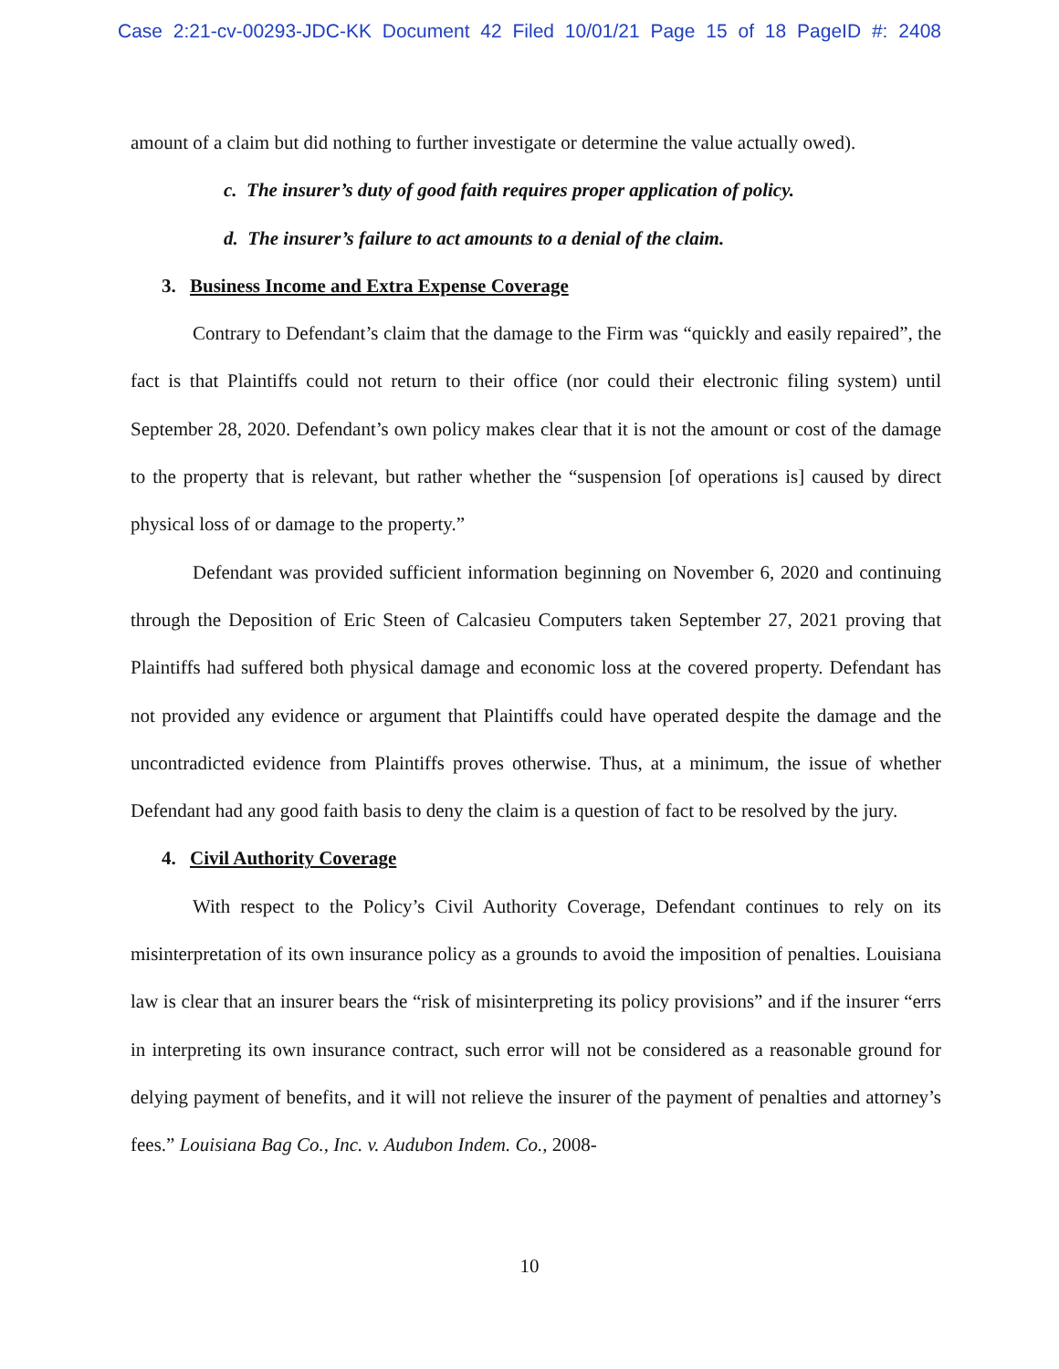Case 2:21-cv-00293-JDC-KK Document 42 Filed 10/01/21 Page 15 of 18 PageID #: 2408
amount of a claim but did nothing to further investigate or determine the value actually owed).
c. The insurer’s duty of good faith requires proper application of policy.
d. The insurer’s failure to act amounts to a denial of the claim.
3. Business Income and Extra Expense Coverage
Contrary to Defendant’s claim that the damage to the Firm was “quickly and easily repaired”, the fact is that Plaintiffs could not return to their office (nor could their electronic filing system) until September 28, 2020. Defendant’s own policy makes clear that it is not the amount or cost of the damage to the property that is relevant, but rather whether the “suspension [of operations is] caused by direct physical loss of or damage to the property.”
Defendant was provided sufficient information beginning on November 6, 2020 and continuing through the Deposition of Eric Steen of Calcasieu Computers taken September 27, 2021 proving that Plaintiffs had suffered both physical damage and economic loss at the covered property. Defendant has not provided any evidence or argument that Plaintiffs could have operated despite the damage and the uncontradicted evidence from Plaintiffs proves otherwise. Thus, at a minimum, the issue of whether Defendant had any good faith basis to deny the claim is a question of fact to be resolved by the jury.
4. Civil Authority Coverage
With respect to the Policy’s Civil Authority Coverage, Defendant continues to rely on its misinterpretation of its own insurance policy as a grounds to avoid the imposition of penalties. Louisiana law is clear that an insurer bears the “risk of misinterpreting its policy provisions” and if the insurer “errs in interpreting its own insurance contract, such error will not be considered as a reasonable ground for delying payment of benefits, and it will not relieve the insurer of the payment of penalties and attorney’s fees.” Louisiana Bag Co., Inc. v. Audubon Indem. Co., 2008-
10